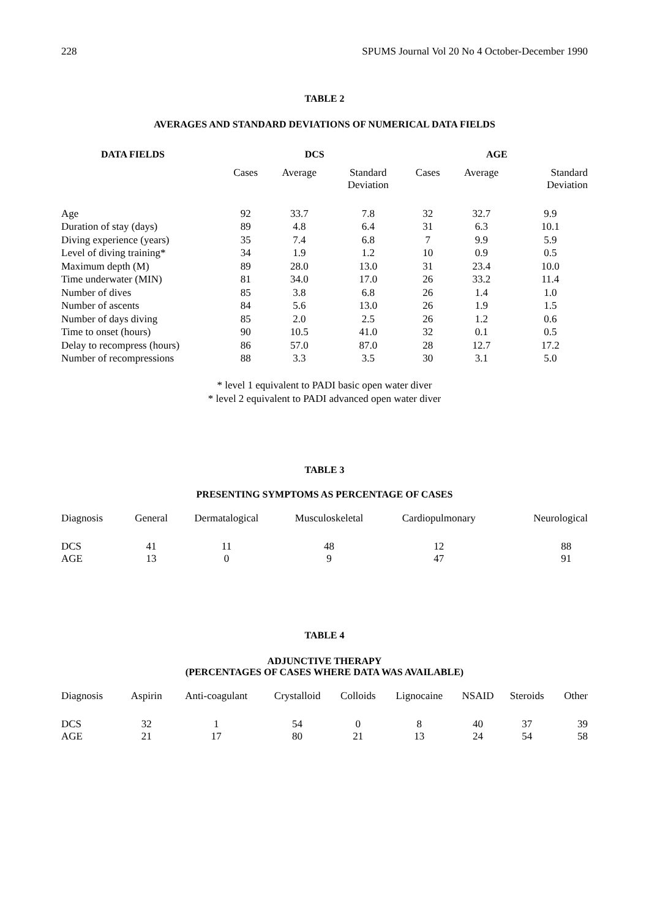228 SPUMS Journal Vol 20 No 4 October-December 1990
TABLE 2
AVERAGES AND STANDARD DEVIATIONS OF NUMERICAL DATA FIELDS
| DATA FIELDS | DCS | | | AGE | | |
| --- | --- | --- | --- | --- | --- | --- |
| | Cases | Average | Standard Deviation | Cases | Average | Standard Deviation |
| Age | 92 | 33.7 | 7.8 | 32 | 32.7 | 9.9 |
| Duration of stay (days) | 89 | 4.8 | 6.4 | 31 | 6.3 | 10.1 |
| Diving experience (years) | 35 | 7.4 | 6.8 | 7 | 9.9 | 5.9 |
| Level of diving training* | 34 | 1.9 | 1.2 | 10 | 0.9 | 0.5 |
| Maximum depth (M) | 89 | 28.0 | 13.0 | 31 | 23.4 | 10.0 |
| Time underwater (MIN) | 81 | 34.0 | 17.0 | 26 | 33.2 | 11.4 |
| Number of dives | 85 | 3.8 | 6.8 | 26 | 1.4 | 1.0 |
| Number of ascents | 84 | 5.6 | 13.0 | 26 | 1.9 | 1.5 |
| Number of days diving | 85 | 2.0 | 2.5 | 26 | 1.2 | 0.6 |
| Time to onset (hours) | 90 | 10.5 | 41.0 | 32 | 0.1 | 0.5 |
| Delay to recompress (hours) | 86 | 57.0 | 87.0 | 28 | 12.7 | 17.2 |
| Number of recompressions | 88 | 3.3 | 3.5 | 30 | 3.1 | 5.0 |
* level 1 equivalent to PADI basic open water diver
* level 2 equivalent to PADI advanced open water diver
TABLE 3
PRESENTING SYMPTOMS AS PERCENTAGE OF CASES
| Diagnosis | General | Dermatalogical | Musculoskeletal | Cardiopulmonary | Neurological |
| --- | --- | --- | --- | --- | --- |
| DCS | 41 | 11 | 48 | 12 | 88 |
| AGE | 13 | 0 | 9 | 47 | 91 |
TABLE 4
ADJUNCTIVE THERAPY
(PERCENTAGES OF CASES WHERE DATA WAS AVAILABLE)
| Diagnosis | Aspirin | Anti-coagulant | Crystalloid | Colloids | Lignocaine | NSAID | Steroids | Other |
| --- | --- | --- | --- | --- | --- | --- | --- | --- |
| DCS | 32 | 1 | 54 | 0 | 8 | 40 | 37 | 39 |
| AGE | 21 | 17 | 80 | 21 | 13 | 24 | 54 | 58 |